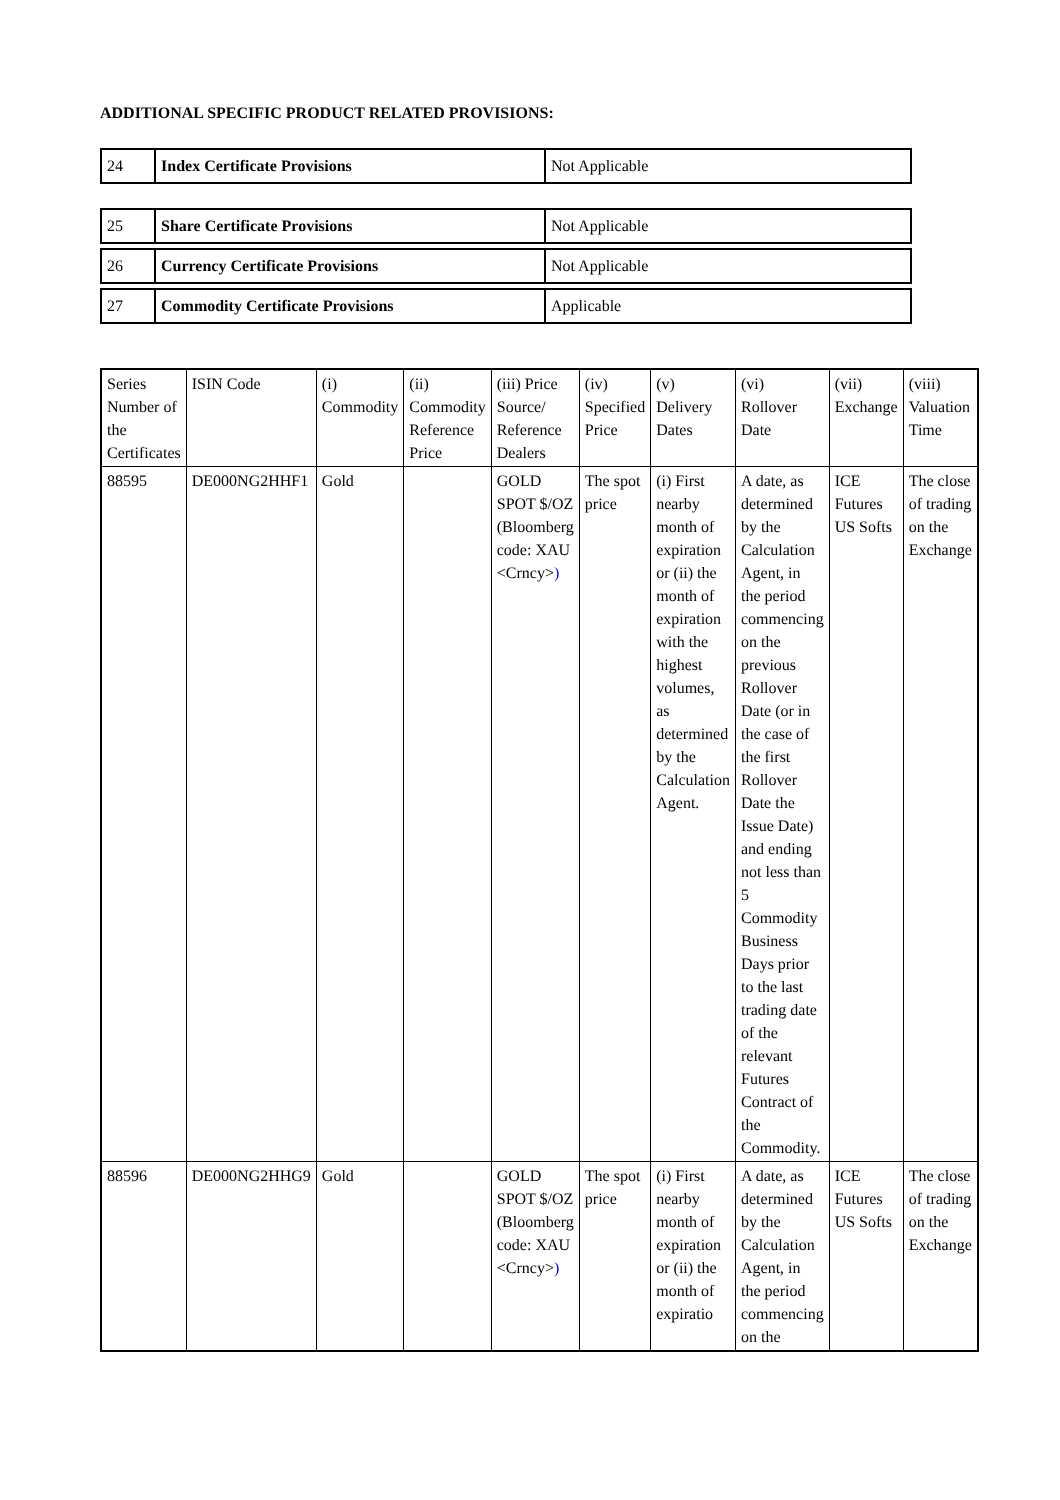ADDITIONAL SPECIFIC PRODUCT RELATED PROVISIONS:
| 24 | Index Certificate Provisions | Not Applicable |
| 25 | Share Certificate Provisions | Not Applicable |
| 26 | Currency Certificate Provisions | Not Applicable |
| 27 | Commodity Certificate Provisions | Applicable |
| Series Number of the Certificates | ISIN Code | (i) Commodity | (ii) Commodity Reference Price | (iii) Price Source/ Reference Dealers | (iv) Specified Price | (v) Delivery Dates | (vi) Rollover Date | (vii) Exchange | (viii) Valuation Time |
| --- | --- | --- | --- | --- | --- | --- | --- | --- | --- |
| 88595 | DE000NG2HHF1 | Gold | | GOLD SPOT $/OZ (Bloomberg code: XAU <Crncy> ) | The spot price | (i) First nearby month of expiration or (ii) the month of expiration with the highest volumes, as determined by the Calculation Agent. | A date, as determined by the Calculation Agent, in the period commencing on the previous Rollover Date (or in the case of the first Rollover Date the Issue Date) and ending not less than 5 Commodity Business Days prior to the last trading date of the relevant Futures Contract of the Commodity. | ICE Futures US Softs | The close of trading on the Exchange |
| 88596 | DE000NG2HHG9 | Gold | | GOLD SPOT $/OZ (Bloomberg code: XAU <Crncy> ) | The spot price | (i) First nearby month of expiration or (ii) the month of expiratio | A date, as determined by the Calculation Agent, in the period commencing on the | ICE Futures US Softs | The close of trading on the Exchange |